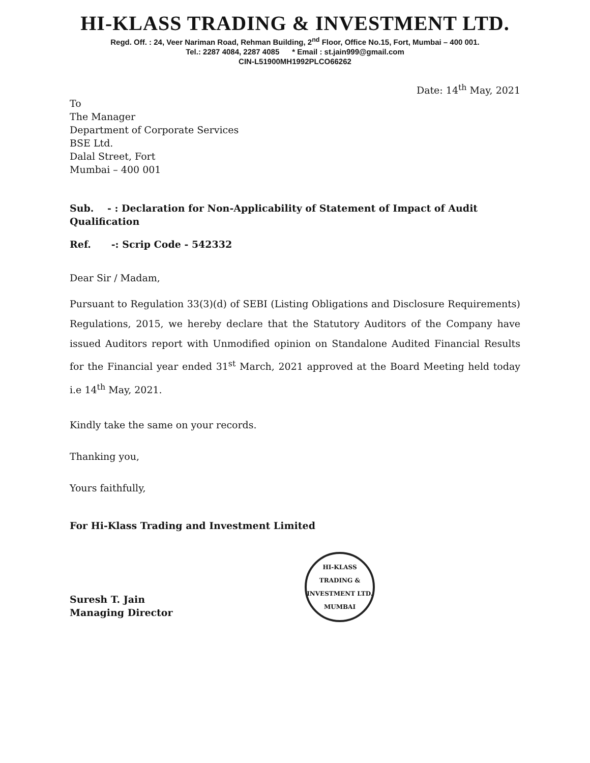HI-KLASS TRADING & INVESTMENT LTD.
Regd. Off. : 24, Veer Nariman Road, Rehman Building, 2<sup>nd</sup> Floor, Office No.15, Fort, Mumbai – 400 001.
Tel.: 2287 4084, 2287 4085 * Email : st.jain999@gmail.com
CIN-L51900MH1992PLCO66262
Date: 14<sup>th</sup> May, 2021
To
The Manager
Department of Corporate Services
BSE Ltd.
Dalal Street, Fort
Mumbai – 400 001
Sub. - : Declaration for Non-Applicability of Statement of Impact of Audit Qualification
Ref. -: Scrip Code - 542332
Dear Sir / Madam,
Pursuant to Regulation 33(3)(d) of SEBI (Listing Obligations and Disclosure Requirements) Regulations, 2015, we hereby declare that the Statutory Auditors of the Company have issued Auditors report with Unmodified opinion on Standalone Audited Financial Results for the Financial year ended 31<sup>st</sup> March, 2021 approved at the Board Meeting held today i.e 14<sup>th</sup> May, 2021.
Kindly take the same on your records.
Thanking you,
Yours faithfully,
For Hi-Klass Trading and Investment Limited
Suresh T. Jain
Managing Director
HI-KLASS TRADING & INVESTMENT LTD.
MUMBAI